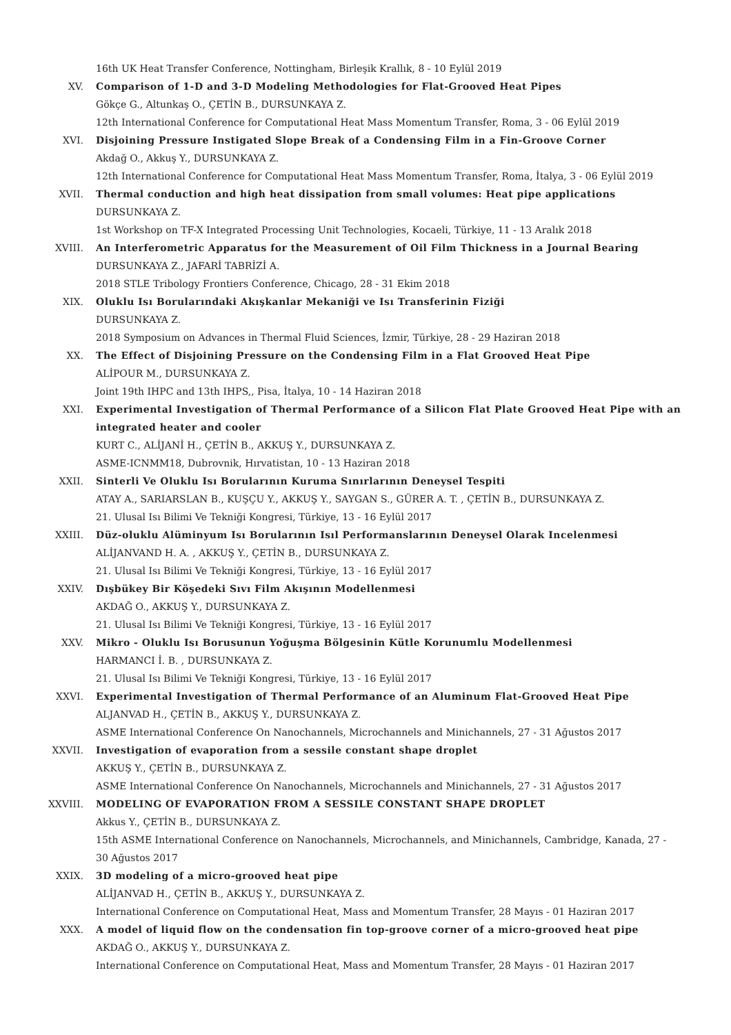16th UK Heat Transfer Conference, Nottingham, Birleşik Krallık, 8 - 10 Eylül 2019
XV. Comparison of 1-D and 3-D Modeling Methodologies for Flat-Grooved Heat Pipes
Gökçe G., Altunkaş O., ÇETİN B., DURSUNKAYA Z.
12th International Conference for Computational Heat Mass Momentum Transfer, Roma, 3 - 06 Eylül 2019
XVI. Disjoining Pressure Instigated Slope Break of a Condensing Film in a Fin-Groove Corner
Akdağ O., Akkuş Y., DURSUNKAYA Z.
12th International Conference for Computational Heat Mass Momentum Transfer, Roma, İtalya, 3 - 06 Eylül 2019
XVII. Thermal conduction and high heat dissipation from small volumes: Heat pipe applications
DURSUNKAYA Z.
1st Workshop on TF-X Integrated Processing Unit Technologies, Kocaeli, Türkiye, 11 - 13 Aralık 2018
XVIII. An Interferometric Apparatus for the Measurement of Oil Film Thickness in a Journal Bearing
DURSUNKAYA Z., JAFARİ TABRİZİ A.
2018 STLE Tribology Frontiers Conference, Chicago, 28 - 31 Ekim 2018
XIX. Oluklu Isı Borularındaki Akışkanlar Mekaniği ve Isı Transferinin Fiziği
DURSUNKAYA Z.
2018 Symposium on Advances in Thermal Fluid Sciences, İzmir, Türkiye, 28 - 29 Haziran 2018
XX. The Effect of Disjoining Pressure on the Condensing Film in a Flat Grooved Heat Pipe
ALİPOUR M., DURSUNKAYA Z.
Joint 19th IHPC and 13th IHPS,, Pisa, İtalya, 10 - 14 Haziran 2018
XXI. Experimental Investigation of Thermal Performance of a Silicon Flat Plate Grooved Heat Pipe with an integrated heater and cooler
KURT C., ALİJANİ H., ÇETİN B., AKKUŞ Y., DURSUNKAYA Z.
ASME-ICNMM18, Dubrovnik, Hırvatistan, 10 - 13 Haziran 2018
XXII. Sinterli Ve Oluklu Isı Borularının Kuruma Sınırlarının Deneysel Tespiti
ATAY A., SARIARSLAN B., KUŞÇU Y., AKKUŞ Y., SAYGAN S., GÜRER A. T. , ÇETİN B., DURSUNKAYA Z.
21. Ulusal Isı Bilimi Ve Tekniği Kongresi, Türkiye, 13 - 16 Eylül 2017
XXIII. Düz-oluklu Alüminyum Isı Borularının Isıl Performanslarının Deneysel Olarak Incelenmesi
ALİJANVAND H. A. , AKKUŞ Y., ÇETİN B., DURSUNKAYA Z.
21. Ulusal Isı Bilimi Ve Tekniği Kongresi, Türkiye, 13 - 16 Eylül 2017
XXIV. Dışbükey Bir Köşedeki Sıvı Film Akışının Modellenmesi
AKDAĞ O., AKKUŞ Y., DURSUNKAYA Z.
21. Ulusal Isı Bilimi Ve Tekniği Kongresi, Türkiye, 13 - 16 Eylül 2017
XXV. Mikro - Oluklu Isı Borusunun Yoğuşma Bölgesinin Kütle Korunumlu Modellenmesi
HARMANCI İ. B. , DURSUNKAYA Z.
21. Ulusal Isı Bilimi Ve Tekniği Kongresi, Türkiye, 13 - 16 Eylül 2017
XXVI. Experimental Investigation of Thermal Performance of an Aluminum Flat-Grooved Heat Pipe
ALJANVAD H., ÇETİN B., AKKUŞ Y., DURSUNKAYA Z.
ASME International Conference On Nanochannels, Microchannels and Minichannels, 27 - 31 Ağustos 2017
XXVII. Investigation of evaporation from a sessile constant shape droplet
AKKUŞ Y., ÇETİN B., DURSUNKAYA Z.
ASME International Conference On Nanochannels, Microchannels and Minichannels, 27 - 31 Ağustos 2017
XXVIII. MODELING OF EVAPORATION FROM A SESSILE CONSTANT SHAPE DROPLET
Akkus Y., ÇETİN B., DURSUNKAYA Z.
15th ASME International Conference on Nanochannels, Microchannels, and Minichannels, Cambridge, Kanada, 27 - 30 Ağustos 2017
XXIX. 3D modeling of a micro-grooved heat pipe
ALİJANVAD H., ÇETİN B., AKKUŞ Y., DURSUNKAYA Z.
International Conference on Computational Heat, Mass and Momentum Transfer, 28 Mayıs - 01 Haziran 2017
XXX. A model of liquid flow on the condensation fin top-groove corner of a micro-grooved heat pipe
AKDAĞ O., AKKUŞ Y., DURSUNKAYA Z.
International Conference on Computational Heat, Mass and Momentum Transfer, 28 Mayıs - 01 Haziran 2017